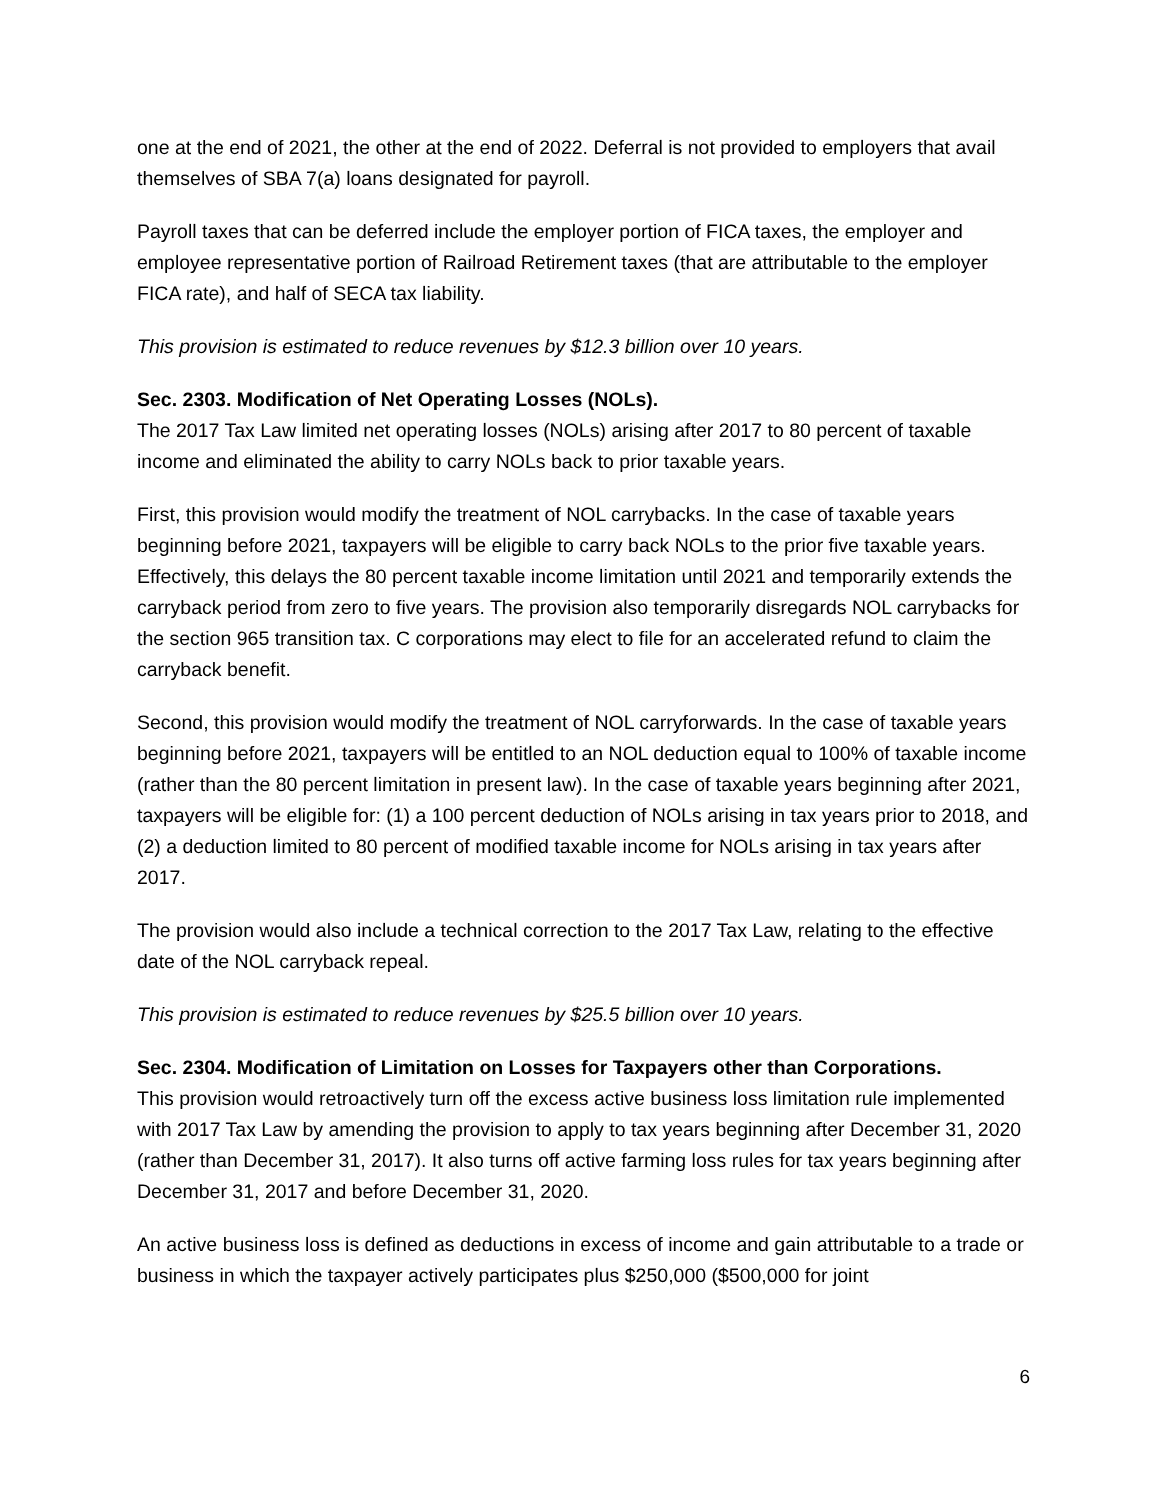one at the end of 2021, the other at the end of 2022. Deferral is not provided to employers that avail themselves of SBA 7(a) loans designated for payroll.
Payroll taxes that can be deferred include the employer portion of FICA taxes, the employer and employee representative portion of Railroad Retirement taxes (that are attributable to the employer FICA rate), and half of SECA tax liability.
This provision is estimated to reduce revenues by $12.3 billion over 10 years.
Sec. 2303. Modification of Net Operating Losses (NOLs).
The 2017 Tax Law limited net operating losses (NOLs) arising after 2017 to 80 percent of taxable income and eliminated the ability to carry NOLs back to prior taxable years.
First, this provision would modify the treatment of NOL carrybacks. In the case of taxable years beginning before 2021, taxpayers will be eligible to carry back NOLs to the prior five taxable years. Effectively, this delays the 80 percent taxable income limitation until 2021 and temporarily extends the carryback period from zero to five years. The provision also temporarily disregards NOL carrybacks for the section 965 transition tax. C corporations may elect to file for an accelerated refund to claim the carryback benefit.
Second, this provision would modify the treatment of NOL carryforwards. In the case of taxable years beginning before 2021, taxpayers will be entitled to an NOL deduction equal to 100% of taxable income (rather than the 80 percent limitation in present law). In the case of taxable years beginning after 2021, taxpayers will be eligible for: (1) a 100 percent deduction of NOLs arising in tax years prior to 2018, and (2) a deduction limited to 80 percent of modified taxable income for NOLs arising in tax years after 2017.
The provision would also include a technical correction to the 2017 Tax Law, relating to the effective date of the NOL carryback repeal.
This provision is estimated to reduce revenues by $25.5 billion over 10 years.
Sec. 2304. Modification of Limitation on Losses for Taxpayers other than Corporations.
This provision would retroactively turn off the excess active business loss limitation rule implemented with 2017 Tax Law by amending the provision to apply to tax years beginning after December 31, 2020 (rather than December 31, 2017). It also turns off active farming loss rules for tax years beginning after December 31, 2017 and before December 31, 2020.
An active business loss is defined as deductions in excess of income and gain attributable to a trade or business in which the taxpayer actively participates plus $250,000 ($500,000 for joint
6